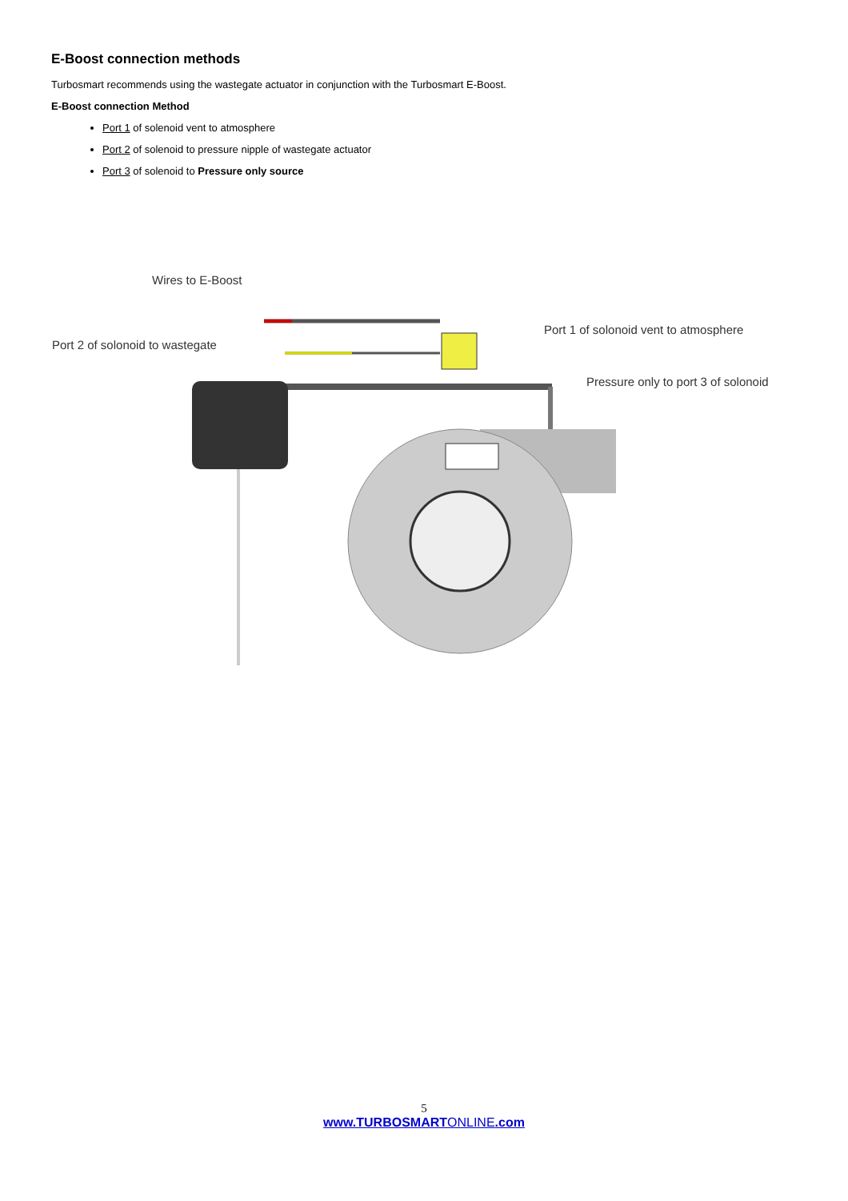E-Boost connection methods
Turbosmart recommends using the wastegate actuator in conjunction with the Turbosmart E-Boost.
E-Boost connection Method
Port 1 of solenoid vent to atmosphere
Port 2 of solenoid to pressure nipple of wastegate actuator
Port 3 of solenoid to Pressure only source
Wires to E-Boost
Port 1 of solonoid vent to atmosphere
Port 2 of solonoid to wastegate
Pressure only to port 3 of solonoid
5
www.TURBOSMARTONLINE.com